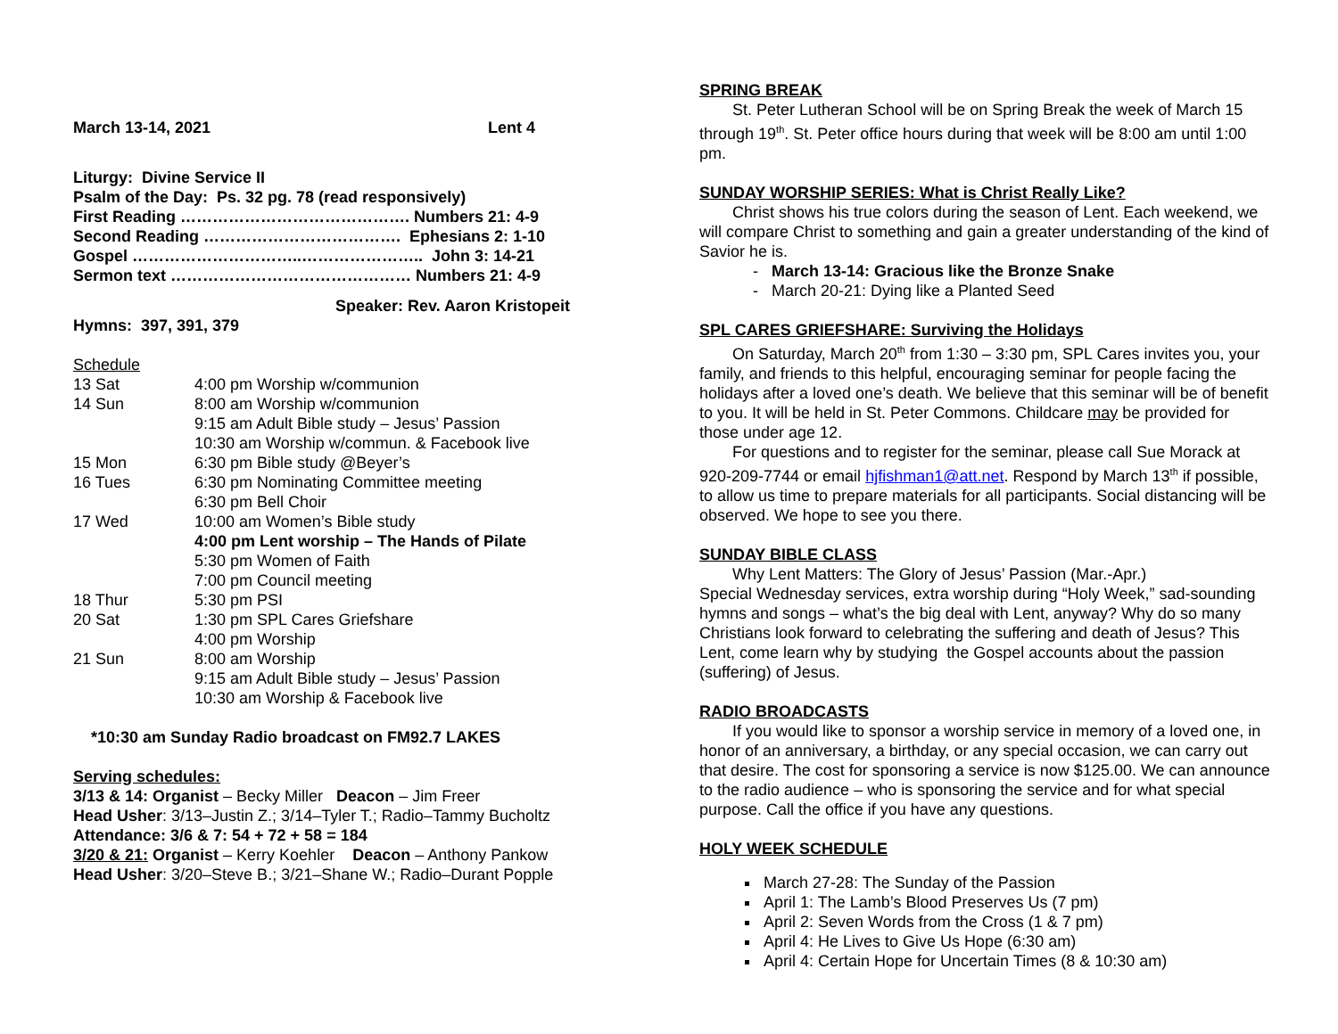March 13-14, 2021 Lent 4
Liturgy: Divine Service II
Psalm of the Day: Ps. 32 pg. 78 (read responsively)
First Reading ……………………………………. Numbers 21: 4-9
Second Reading ………………………………. Ephesians 2: 1-10
Gospel …………………………..………………….. John 3: 14-21
Sermon text ……………………………………… Numbers 21: 4-9
Speaker: Rev. Aaron Kristopeit
Hymns: 397, 391, 379
Schedule
| 13 Sat | 4:00 pm Worship w/communion |
| 14 Sun | 8:00 am Worship w/communion |
| | 9:15 am Adult Bible study – Jesus’ Passion |
| | 10:30 am Worship w/commun. & Facebook live |
| 15 Mon | 6:30 pm Bible study @Beyer’s |
| 16 Tues | 6:30 pm Nominating Committee meeting |
| | 6:30 pm Bell Choir |
| 17 Wed | 10:00 am Women’s Bible study |
| | 4:00 pm Lent worship – The Hands of Pilate |
| | 5:30 pm Women of Faith |
| | 7:00 pm Council meeting |
| 18 Thur | 5:30 pm PSI |
| 20 Sat | 1:30 pm SPL Cares Griefshare |
| | 4:00 pm Worship |
| 21 Sun | 8:00 am Worship |
| | 9:15 am Adult Bible study – Jesus’ Passion |
| | 10:30 am Worship & Facebook live |
*10:30 am Sunday Radio broadcast on FM92.7 LAKES
Serving schedules:
3/13 & 14: Organist – Becky Miller Deacon – Jim Freer
Head Usher: 3/13–Justin Z.; 3/14–Tyler T.; Radio–Tammy Bucholtz
Attendance: 3/6 & 7: 54 + 72 + 58 = 184
3/20 & 21: Organist – Kerry Koehler Deacon – Anthony Pankow
Head Usher: 3/20–Steve B.; 3/21–Shane W.; Radio–Durant Popple
SPRING BREAK
St. Peter Lutheran School will be on Spring Break the week of March 15 through 19<sup>th</sup>. St. Peter office hours during that week will be 8:00 am until 1:00 pm.
SUNDAY WORSHIP SERIES: What is Christ Really Like?
Christ shows his true colors during the season of Lent. Each weekend, we will compare Christ to something and gain a greater understanding of the kind of Savior he is.
- March 13-14: Gracious like the Bronze Snake
- March 20-21: Dying like a Planted Seed
SPL CARES GRIEFSHARE: Surviving the Holidays
On Saturday, March 20<sup>th</sup> from 1:30 – 3:30 pm, SPL Cares invites you, your family, and friends to this helpful, encouraging seminar for people facing the holidays after a loved one’s death. We believe that this seminar will be of benefit to you. It will be held in St. Peter Commons. Childcare may be provided for those under age 12.
For questions and to register for the seminar, please call Sue Morack at 920-209-7744 or email hjfishman1@att.net. Respond by March 13<sup>th</sup> if possible, to allow us time to prepare materials for all participants. Social distancing will be observed. We hope to see you there.
SUNDAY BIBLE CLASS
Why Lent Matters: The Glory of Jesus’ Passion (Mar.-Apr.)
Special Wednesday services, extra worship during “Holy Week,” sad-sounding hymns and songs – what’s the big deal with Lent, anyway? Why do so many Christians look forward to celebrating the suffering and death of Jesus? This Lent, come learn why by studying the Gospel accounts about the passion (suffering) of Jesus.
RADIO BROADCASTS
If you would like to sponsor a worship service in memory of a loved one, in honor of an anniversary, a birthday, or any special occasion, we can carry out that desire. The cost for sponsoring a service is now $125.00. We can announce to the radio audience – who is sponsoring the service and for what special purpose. Call the office if you have any questions.
HOLY WEEK SCHEDULE
March 27-28: The Sunday of the Passion
April 1: The Lamb’s Blood Preserves Us (7 pm)
April 2: Seven Words from the Cross (1 & 7 pm)
April 4: He Lives to Give Us Hope (6:30 am)
April 4: Certain Hope for Uncertain Times (8 & 10:30 am)